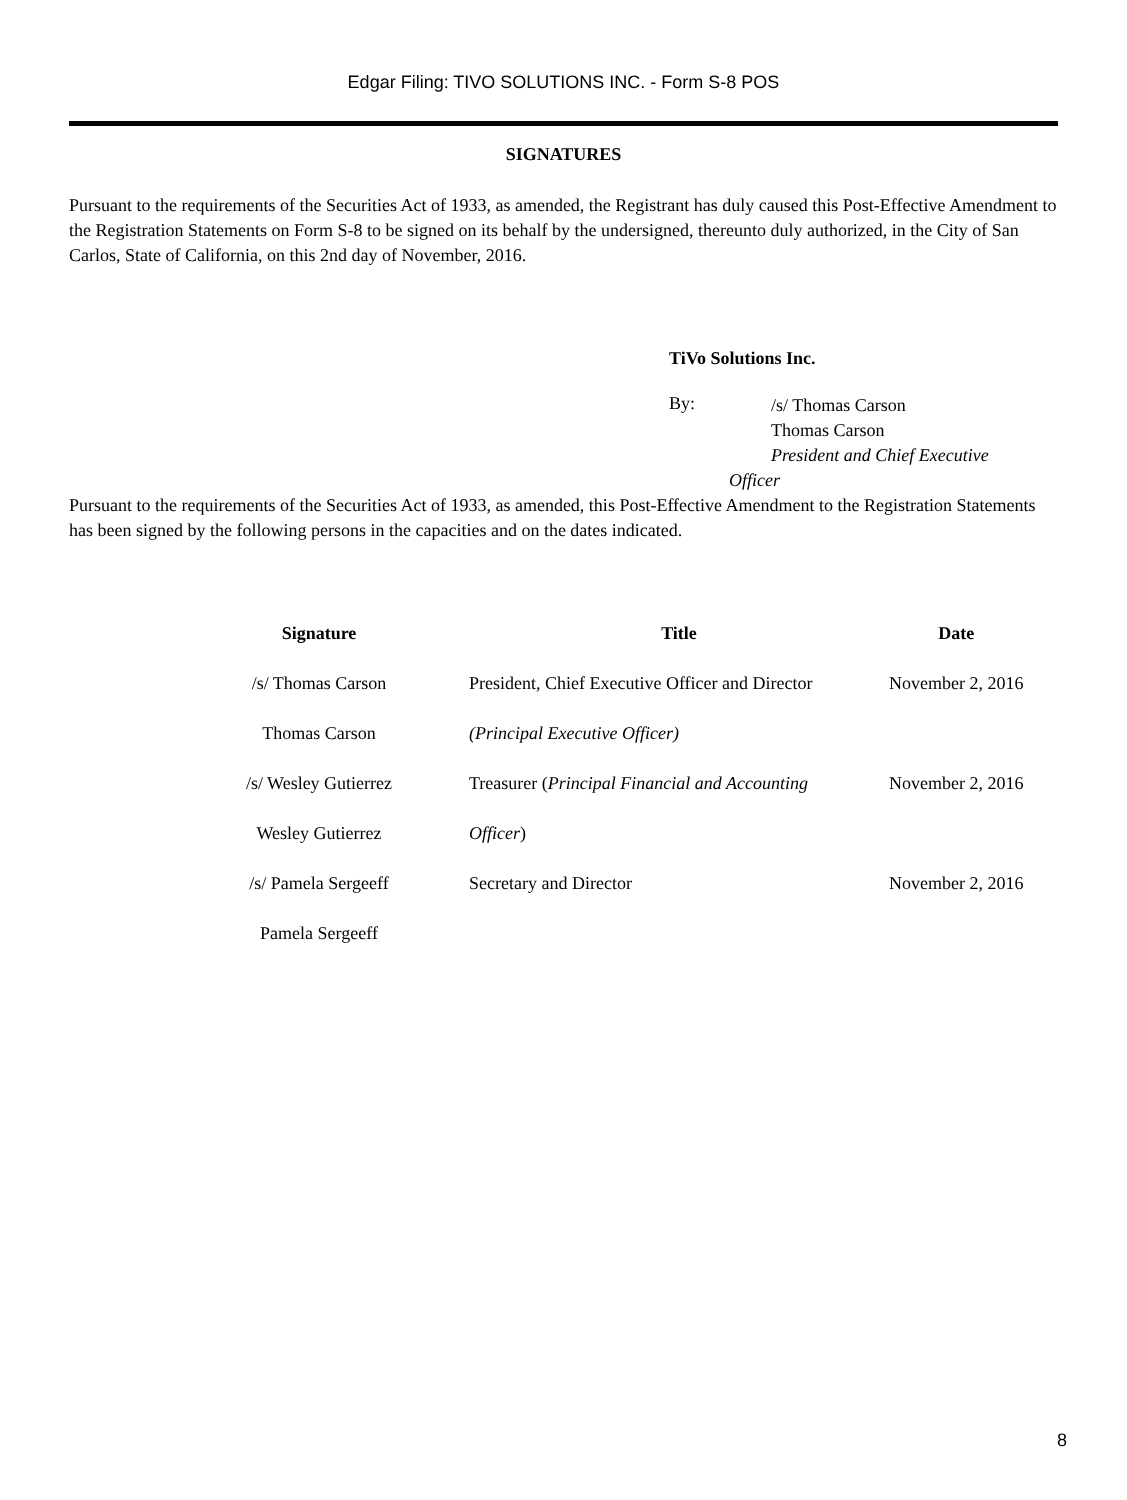Edgar Filing: TIVO SOLUTIONS INC. - Form S-8 POS
SIGNATURES
Pursuant to the requirements of the Securities Act of 1933, as amended, the Registrant has duly caused this Post-Effective Amendment to the Registration Statements on Form S-8 to be signed on its behalf by the undersigned, thereunto duly authorized, in the City of San Carlos, State of California, on this 2nd day of November, 2016.
TiVo Solutions Inc.
By:
/s/ Thomas Carson
Thomas Carson
President and Chief Executive
Officer
Pursuant to the requirements of the Securities Act of 1933, as amended, this Post-Effective Amendment to the Registration Statements has been signed by the following persons in the capacities and on the dates indicated.
| Signature | Title | Date |
| --- | --- | --- |
| /s/ Thomas Carson | President, Chief Executive Officer and Director | November 2, 2016 |
| Thomas Carson | (Principal Executive Officer) | |
| /s/ Wesley Gutierrez | Treasurer ( Principal Financial and Accounting | November 2, 2016 |
| Wesley Gutierrez | Officer ) | |
| /s/ Pamela Sergeeff | Secretary and Director | November 2, 2016 |
| Pamela Sergeeff | | |
8